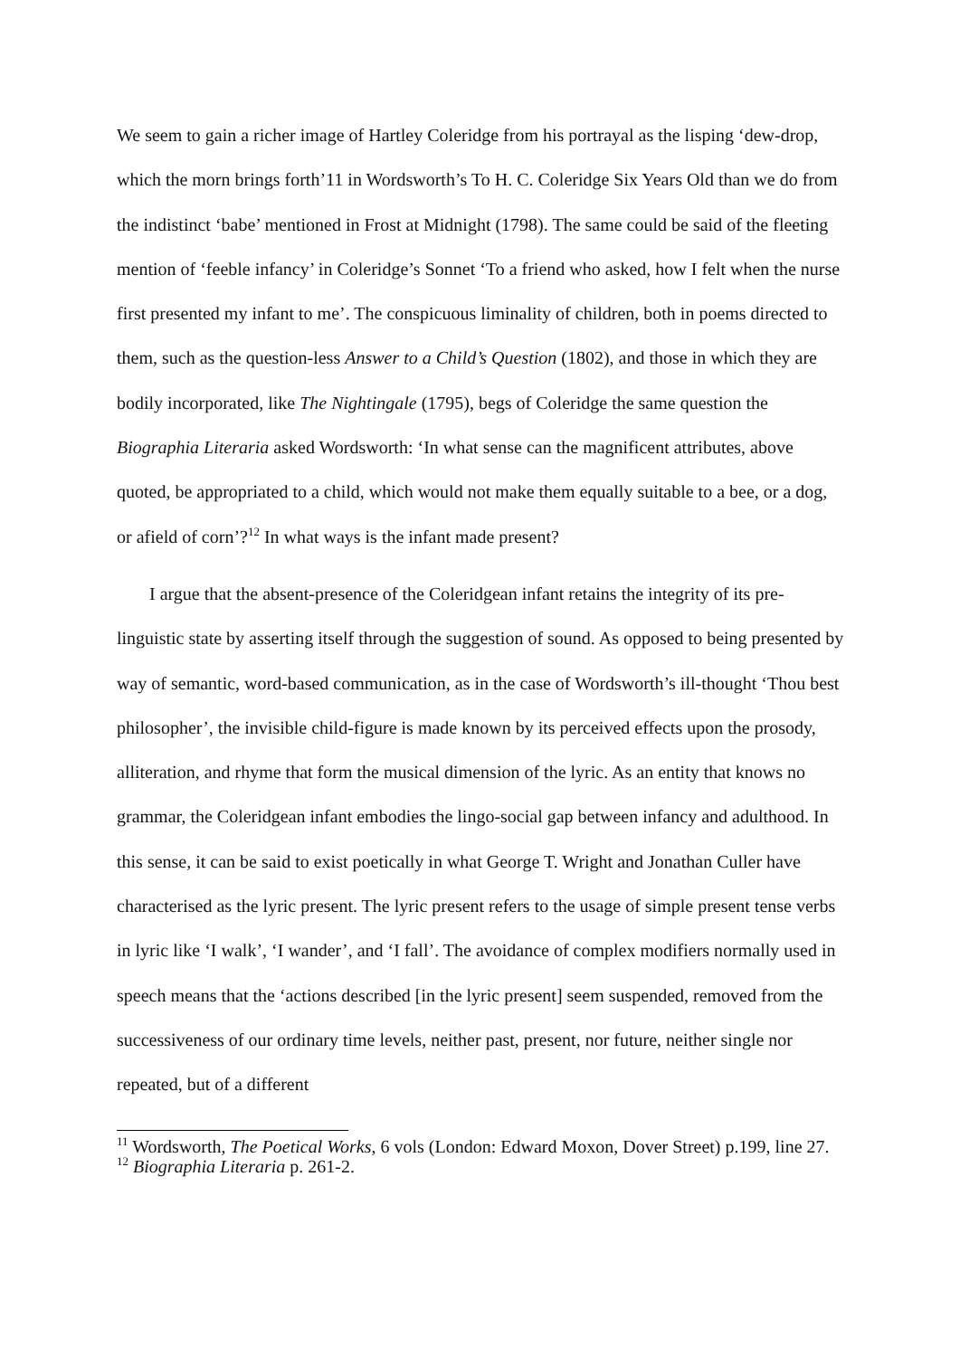We seem to gain a richer image of Hartley Coleridge from his portrayal as the lisping ‘dew-drop, which the morn brings forth’11 in Wordsworth’s To H. C. Coleridge Six Years Old than we do from the indistinct ‘babe’ mentioned in Frost at Midnight (1798). The same could be said of the fleeting mention of ‘feeble infancy’ in Coleridge’s Sonnet ‘To a friend who asked, how I felt when the nurse first presented my infant to me’. The conspicuous liminality of children, both in poems directed to them, such as the question-less Answer to a Child’s Question (1802), and those in which they are bodily incorporated, like The Nightingale (1795), begs of Coleridge the same question the Biographia Literaria asked Wordsworth: ‘In what sense can the magnificent attributes, above quoted, be appropriated to a child, which would not make them equally suitable to a bee, or a dog, or afield of corn’?<sup>12</sup> In what ways is the infant made present?
I argue that the absent-presence of the Coleridgean infant retains the integrity of its pre-linguistic state by asserting itself through the suggestion of sound. As opposed to being presented by way of semantic, word-based communication, as in the case of Wordsworth’s ill-thought ‘Thou best philosopher’, the invisible child-figure is made known by its perceived effects upon the prosody, alliteration, and rhyme that form the musical dimension of the lyric. As an entity that knows no grammar, the Coleridgean infant embodies the lingo-social gap between infancy and adulthood. In this sense, it can be said to exist poetically in what George T. Wright and Jonathan Culler have characterised as the lyric present. The lyric present refers to the usage of simple present tense verbs in lyric like ‘I walk’, ‘I wander’, and ‘I fall’. The avoidance of complex modifiers normally used in speech means that the ‘actions described [in the lyric present] seem suspended, removed from the successiveness of our ordinary time levels, neither past, present, nor future, neither single nor repeated, but of a different
<sup>11</sup> Wordsworth, The Poetical Works, 6 vols (London: Edward Moxon, Dover Street) p.199, line 27.
<sup>12</sup> Biographia Literaria p. 261-2.